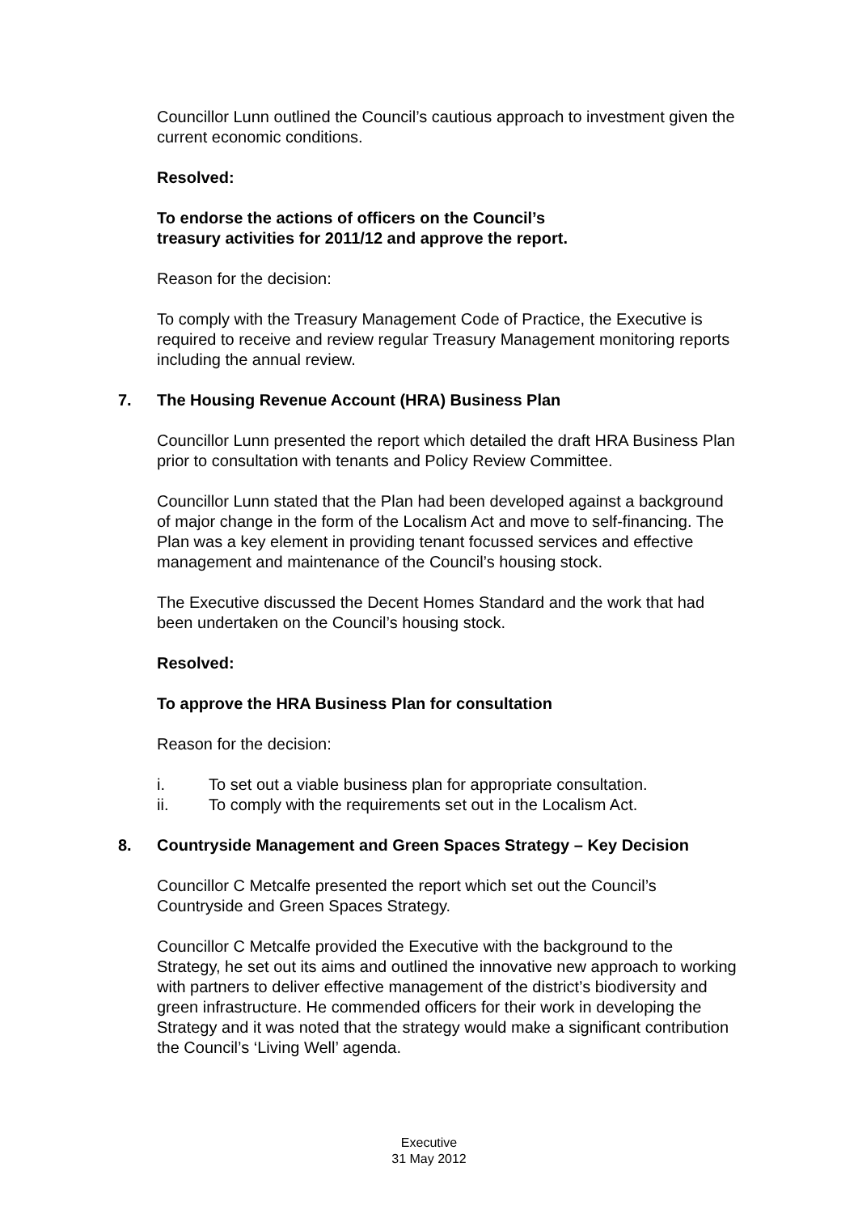Councillor Lunn outlined the Council’s cautious approach to investment given the current economic conditions.
Resolved:
To endorse the actions of officers on the Council’s
treasury activities for 2011/12 and approve the report.
Reason for the decision:
To comply with the Treasury Management Code of Practice, the Executive is required to receive and review regular Treasury Management monitoring reports including the annual review.
7. The Housing Revenue Account (HRA) Business Plan
Councillor Lunn presented the report which detailed the draft HRA Business Plan prior to consultation with tenants and Policy Review Committee.
Councillor Lunn stated that the Plan had been developed against a background of major change in the form of the Localism Act and move to self-financing. The Plan was a key element in providing tenant focussed services and effective management and maintenance of the Council’s housing stock.
The Executive discussed the Decent Homes Standard and the work that had been undertaken on the Council’s housing stock.
Resolved:
To approve the HRA Business Plan for consultation
Reason for the decision:
i. To set out a viable business plan for appropriate consultation.
ii. To comply with the requirements set out in the Localism Act.
8. Countryside Management and Green Spaces Strategy – Key Decision
Councillor C Metcalfe presented the report which set out the Council’s Countryside and Green Spaces Strategy.
Councillor C Metcalfe provided the Executive with the background to the Strategy, he set out its aims and outlined the innovative new approach to working with partners to deliver effective management of the district’s biodiversity and green infrastructure. He commended officers for their work in developing the Strategy and it was noted that the strategy would make a significant contribution the Council’s ‘Living Well’ agenda.
Executive
31 May 2012